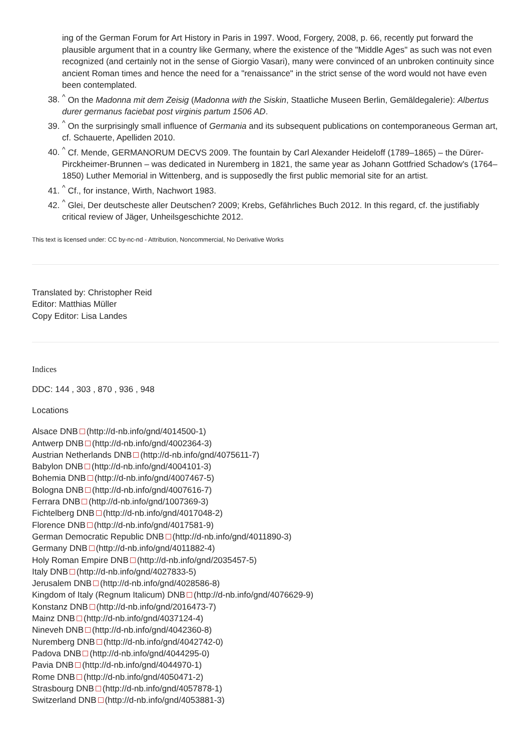ing of the German Forum for Art History in Paris in 1997. Wood, Forgery, 2008, p. 66, recently put forward the plausible argument that in a country like Germany, where the existence of the "Middle Ages" as such was not even recognized (and certainly not in the sense of Giorgio Vasari), many were convinced of an unbroken continuity since ancient Roman times and hence the need for a "renaissance" in the strict sense of the word would not have even been contemplated.
38. <sup>^</sup> On the Madonna mit dem Zeisig (Madonna with the Siskin, Staatliche Museen Berlin, Gemäldegalerie): Albertus durer germanus faciebat post virginis partum 1506 AD.
39. <sup>^</sup> On the surprisingly small influence of Germania and its subsequent publications on contemporaneous German art, cf. Schauerte, Apelliden 2010.
40. <sup>^</sup> Cf. Mende, GERMANORUM DECVS 2009. The fountain by Carl Alexander Heideloff (1789–1865) – the Dürer-Pirckheimer-Brunnen – was dedicated in Nuremberg in 1821, the same year as Johann Gottfried Schadow's (1764–1850) Luther Memorial in Wittenberg, and is supposedly the first public memorial site for an artist.
41. <sup>^</sup> Cf., for instance, Wirth, Nachwort 1983.
42. <sup>^</sup> Glei, Der deutscheste aller Deutschen? 2009; Krebs, Gefährliches Buch 2012. In this regard, cf. the justifiably critical review of Jäger, Unheilsgeschichte 2012.
This text is licensed under: CC by-nc-nd - Attribution, Noncommercial, No Derivative Works
Translated by: Christopher Reid
Editor: Matthias Müller
Copy Editor: Lisa Landes
Indices
DDC: 144 , 303 , 870 , 936 , 948
Locations
Alsace DNB (http://d-nb.info/gnd/4014500-1)
Antwerp DNB (http://d-nb.info/gnd/4002364-3)
Austrian Netherlands DNB (http://d-nb.info/gnd/4075611-7)
Babylon DNB (http://d-nb.info/gnd/4004101-3)
Bohemia DNB (http://d-nb.info/gnd/4007467-5)
Bologna DNB (http://d-nb.info/gnd/4007616-7)
Ferrara DNB (http://d-nb.info/gnd/1007369-3)
Fichtelberg DNB (http://d-nb.info/gnd/4017048-2)
Florence DNB (http://d-nb.info/gnd/4017581-9)
German Democratic Republic DNB (http://d-nb.info/gnd/4011890-3)
Germany DNB (http://d-nb.info/gnd/4011882-4)
Holy Roman Empire DNB (http://d-nb.info/gnd/2035457-5)
Italy DNB (http://d-nb.info/gnd/4027833-5)
Jerusalem DNB (http://d-nb.info/gnd/4028586-8)
Kingdom of Italy (Regnum Italicum) DNB (http://d-nb.info/gnd/4076629-9)
Konstanz DNB (http://d-nb.info/gnd/2016473-7)
Mainz DNB (http://d-nb.info/gnd/4037124-4)
Nineveh DNB (http://d-nb.info/gnd/4042360-8)
Nuremberg DNB (http://d-nb.info/gnd/4042742-0)
Padova DNB (http://d-nb.info/gnd/4044295-0)
Pavia DNB (http://d-nb.info/gnd/4044970-1)
Rome DNB (http://d-nb.info/gnd/4050471-2)
Strasbourg DNB (http://d-nb.info/gnd/4057878-1)
Switzerland DNB (http://d-nb.info/gnd/4053881-3)